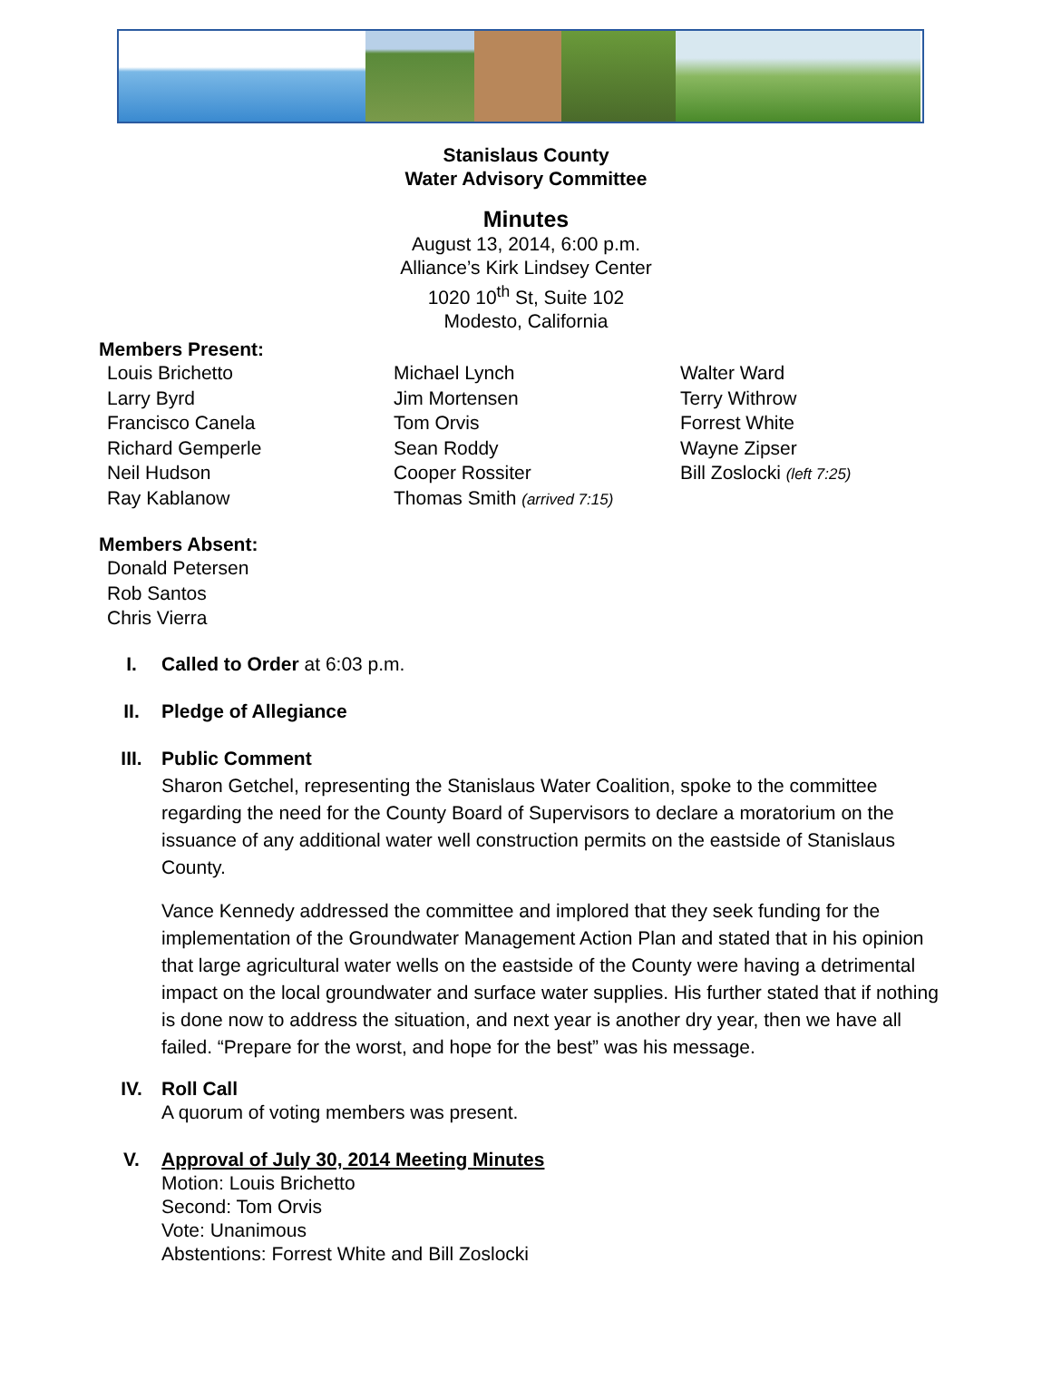Stanislaus County
Water Advisory Committee
Minutes
August 13, 2014, 6:00 p.m.
Alliance’s Kirk Lindsey Center
1020 10<sup>th</sup> St, Suite 102
Modesto, California
Members Present:
Louis Brichetto
Larry Byrd
Francisco Canela
Richard Gemperle
Neil Hudson
Ray Kablanow
Michael Lynch
Jim Mortensen
Tom Orvis
Sean Roddy
Cooper Rossiter
Thomas Smith (arrived 7:15)
Walter Ward
Terry Withrow
Forrest White
Wayne Zipser
Bill Zoslocki (left 7:25)
Members Absent:
Donald Petersen
Rob Santos
Chris Vierra
I. Called to Order at 6:03 p.m.
II. Pledge of Allegiance
III. Public Comment
Sharon Getchel, representing the Stanislaus Water Coalition, spoke to the committee regarding the need for the County Board of Supervisors to declare a moratorium on the issuance of any additional water well construction permits on the eastside of Stanislaus County.
Vance Kennedy addressed the committee and implored that they seek funding for the implementation of the Groundwater Management Action Plan and stated that in his opinion that large agricultural water wells on the eastside of the County were having a detrimental impact on the local groundwater and surface water supplies. His further stated that if nothing is done now to address the situation, and next year is another dry year, then we have all failed. “Prepare for the worst, and hope for the best” was his message.
IV. Roll Call
A quorum of voting members was present.
V. Approval of July 30, 2014 Meeting Minutes
Motion: Louis Brichetto
Second: Tom Orvis
Vote: Unanimous
Abstentions: Forrest White and Bill Zoslocki